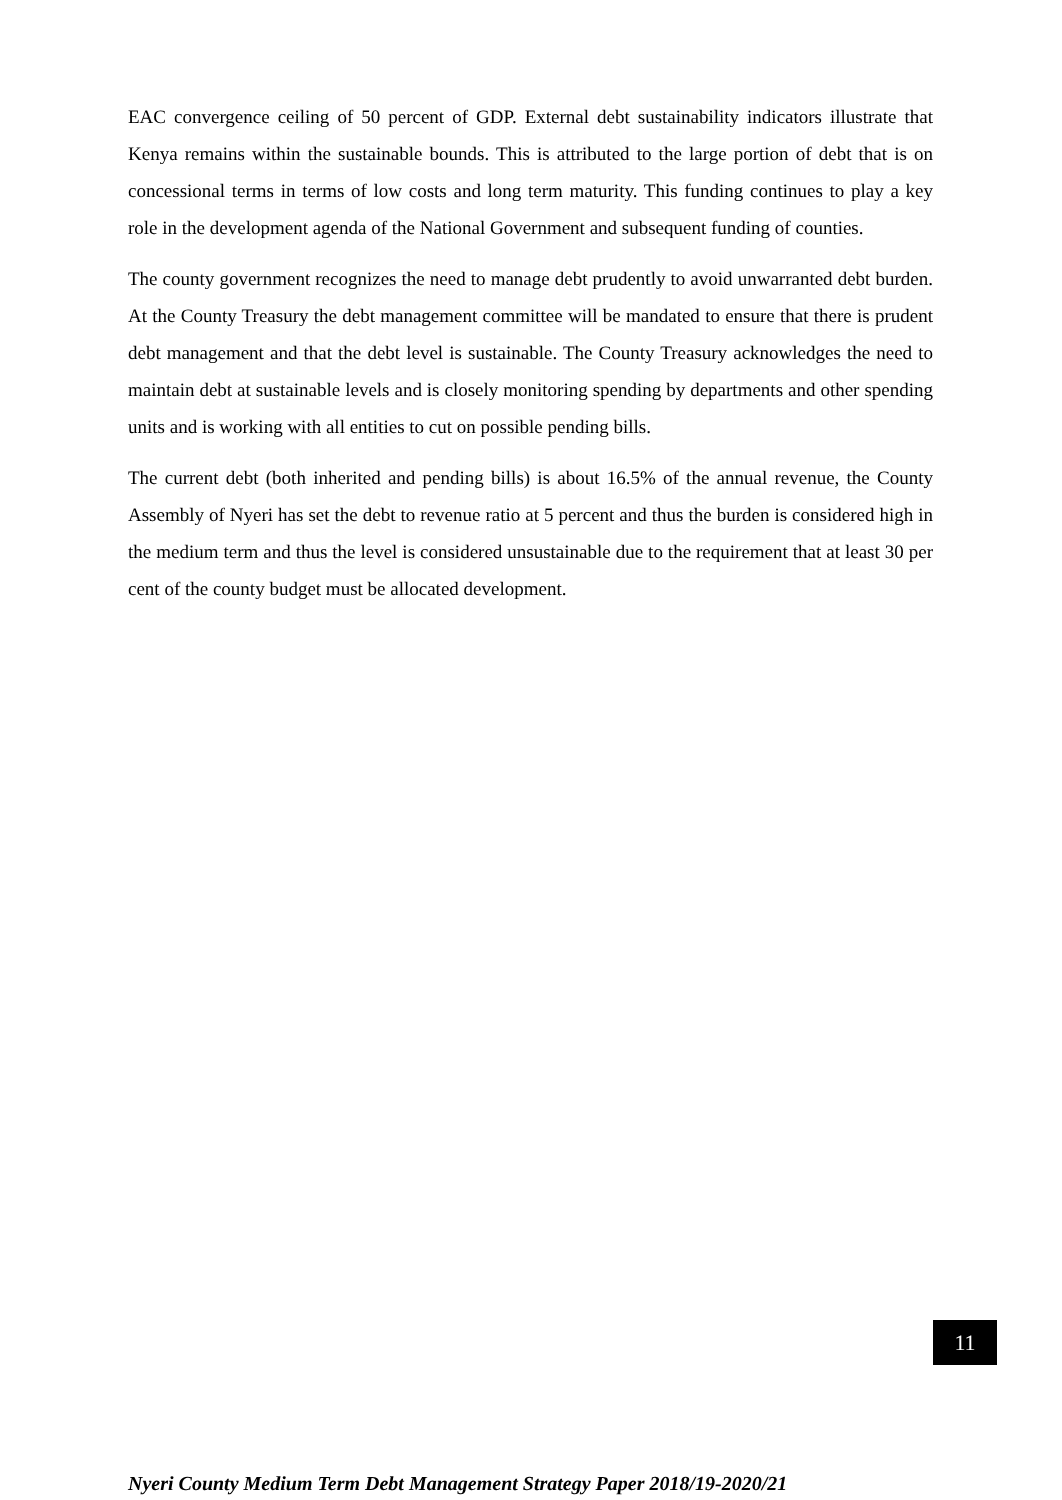EAC convergence ceiling of 50 percent of GDP. External debt sustainability indicators illustrate that Kenya remains within the sustainable bounds. This is attributed to the large portion of debt that is on concessional terms in terms of low costs and long term maturity. This funding continues to play a key role in the development agenda of the National Government and subsequent funding of counties.
The county government recognizes the need to manage debt prudently to avoid unwarranted debt burden. At the County Treasury the debt management committee will be mandated to ensure that there is prudent debt management and that the debt level is sustainable. The County Treasury acknowledges the need to maintain debt at sustainable levels and is closely monitoring spending by departments and other spending units and is working with all entities to cut on possible pending bills.
The current debt (both inherited and pending bills) is about 16.5% of the annual revenue, the County Assembly of Nyeri has set the debt to revenue ratio at 5 percent and thus the burden is considered high in the medium term and thus the level is considered unsustainable due to the requirement that at least 30 per cent of the county budget must be allocated development.
11
Nyeri County Medium Term Debt Management Strategy Paper 2018/19-2020/21